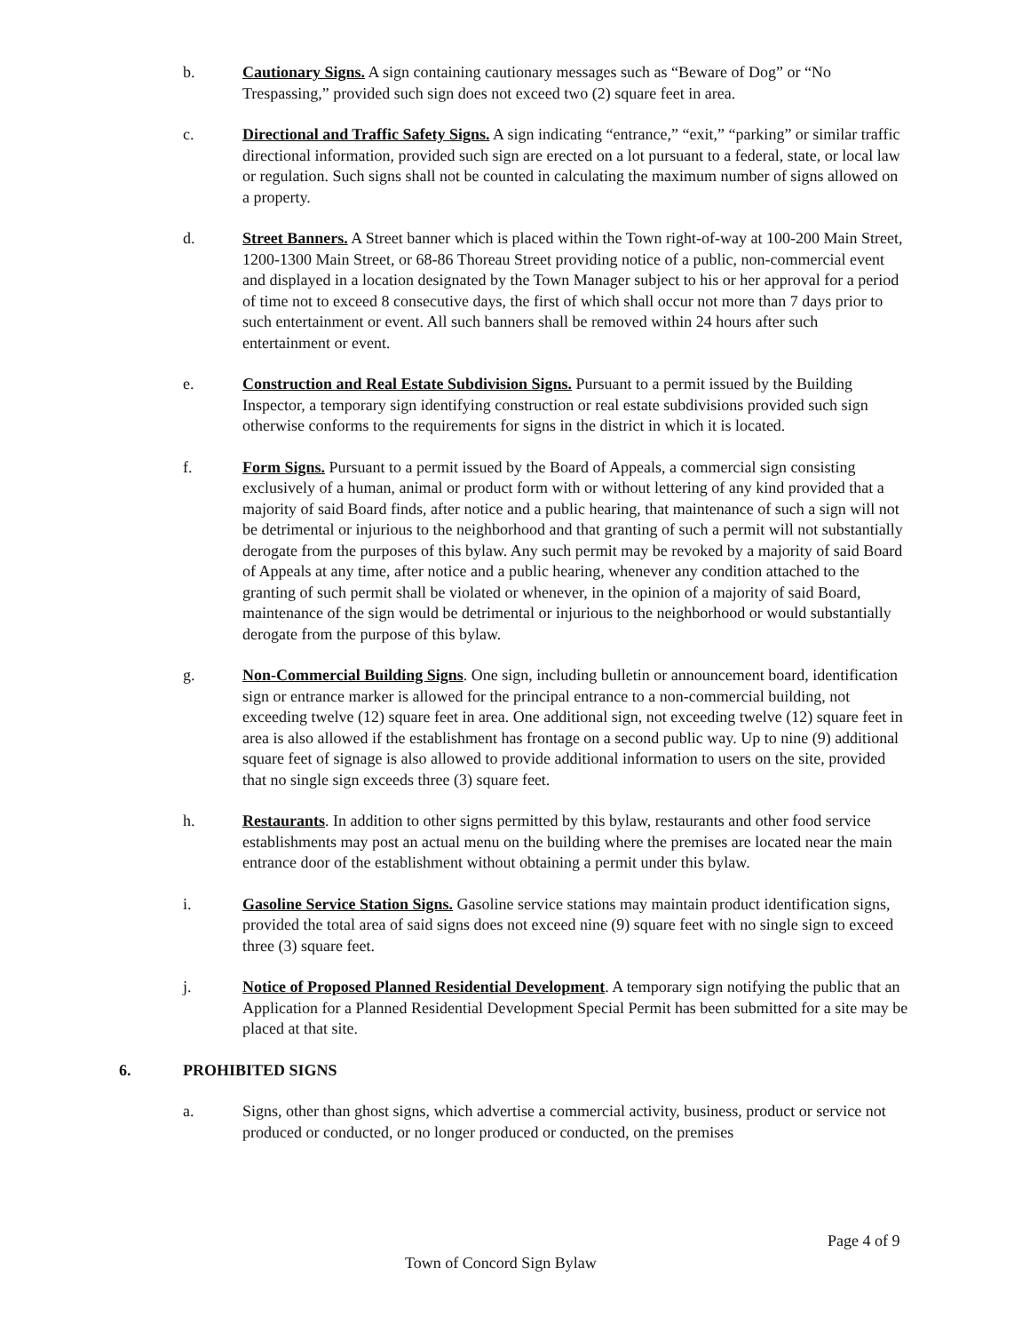b. Cautionary Signs. A sign containing cautionary messages such as “Beware of Dog” or “No Trespassing,” provided such sign does not exceed two (2) square feet in area.
c. Directional and Traffic Safety Signs. A sign indicating “entrance,” “exit,” “parking” or similar traffic directional information, provided such sign are erected on a lot pursuant to a federal, state, or local law or regulation. Such signs shall not be counted in calculating the maximum number of signs allowed on a property.
d. Street Banners. A Street banner which is placed within the Town right-of-way at 100-200 Main Street, 1200-1300 Main Street, or 68-86 Thoreau Street providing notice of a public, non-commercial event and displayed in a location designated by the Town Manager subject to his or her approval for a period of time not to exceed 8 consecutive days, the first of which shall occur not more than 7 days prior to such entertainment or event. All such banners shall be removed within 24 hours after such entertainment or event.
e. Construction and Real Estate Subdivision Signs. Pursuant to a permit issued by the Building Inspector, a temporary sign identifying construction or real estate subdivisions provided such sign otherwise conforms to the requirements for signs in the district in which it is located.
f. Form Signs. Pursuant to a permit issued by the Board of Appeals, a commercial sign consisting exclusively of a human, animal or product form with or without lettering of any kind provided that a majority of said Board finds, after notice and a public hearing, that maintenance of such a sign will not be detrimental or injurious to the neighborhood and that granting of such a permit will not substantially derogate from the purposes of this bylaw. Any such permit may be revoked by a majority of said Board of Appeals at any time, after notice and a public hearing, whenever any condition attached to the granting of such permit shall be violated or whenever, in the opinion of a majority of said Board, maintenance of the sign would be detrimental or injurious to the neighborhood or would substantially derogate from the purpose of this bylaw.
g. Non-Commercial Building Signs. One sign, including bulletin or announcement board, identification sign or entrance marker is allowed for the principal entrance to a non-commercial building, not exceeding twelve (12) square feet in area. One additional sign, not exceeding twelve (12) square feet in area is also allowed if the establishment has frontage on a second public way. Up to nine (9) additional square feet of signage is also allowed to provide additional information to users on the site, provided that no single sign exceeds three (3) square feet.
h. Restaurants. In addition to other signs permitted by this bylaw, restaurants and other food service establishments may post an actual menu on the building where the premises are located near the main entrance door of the establishment without obtaining a permit under this bylaw.
i. Gasoline Service Station Signs. Gasoline service stations may maintain product identification signs, provided the total area of said signs does not exceed nine (9) square feet with no single sign to exceed three (3) square feet.
j. Notice of Proposed Planned Residential Development. A temporary sign notifying the public that an Application for a Planned Residential Development Special Permit has been submitted for a site may be placed at that site.
6. PROHIBITED SIGNS
a. Signs, other than ghost signs, which advertise a commercial activity, business, product or service not produced or conducted, or no longer produced or conducted, on the premises
Page 4 of 9
Town of Concord Sign Bylaw